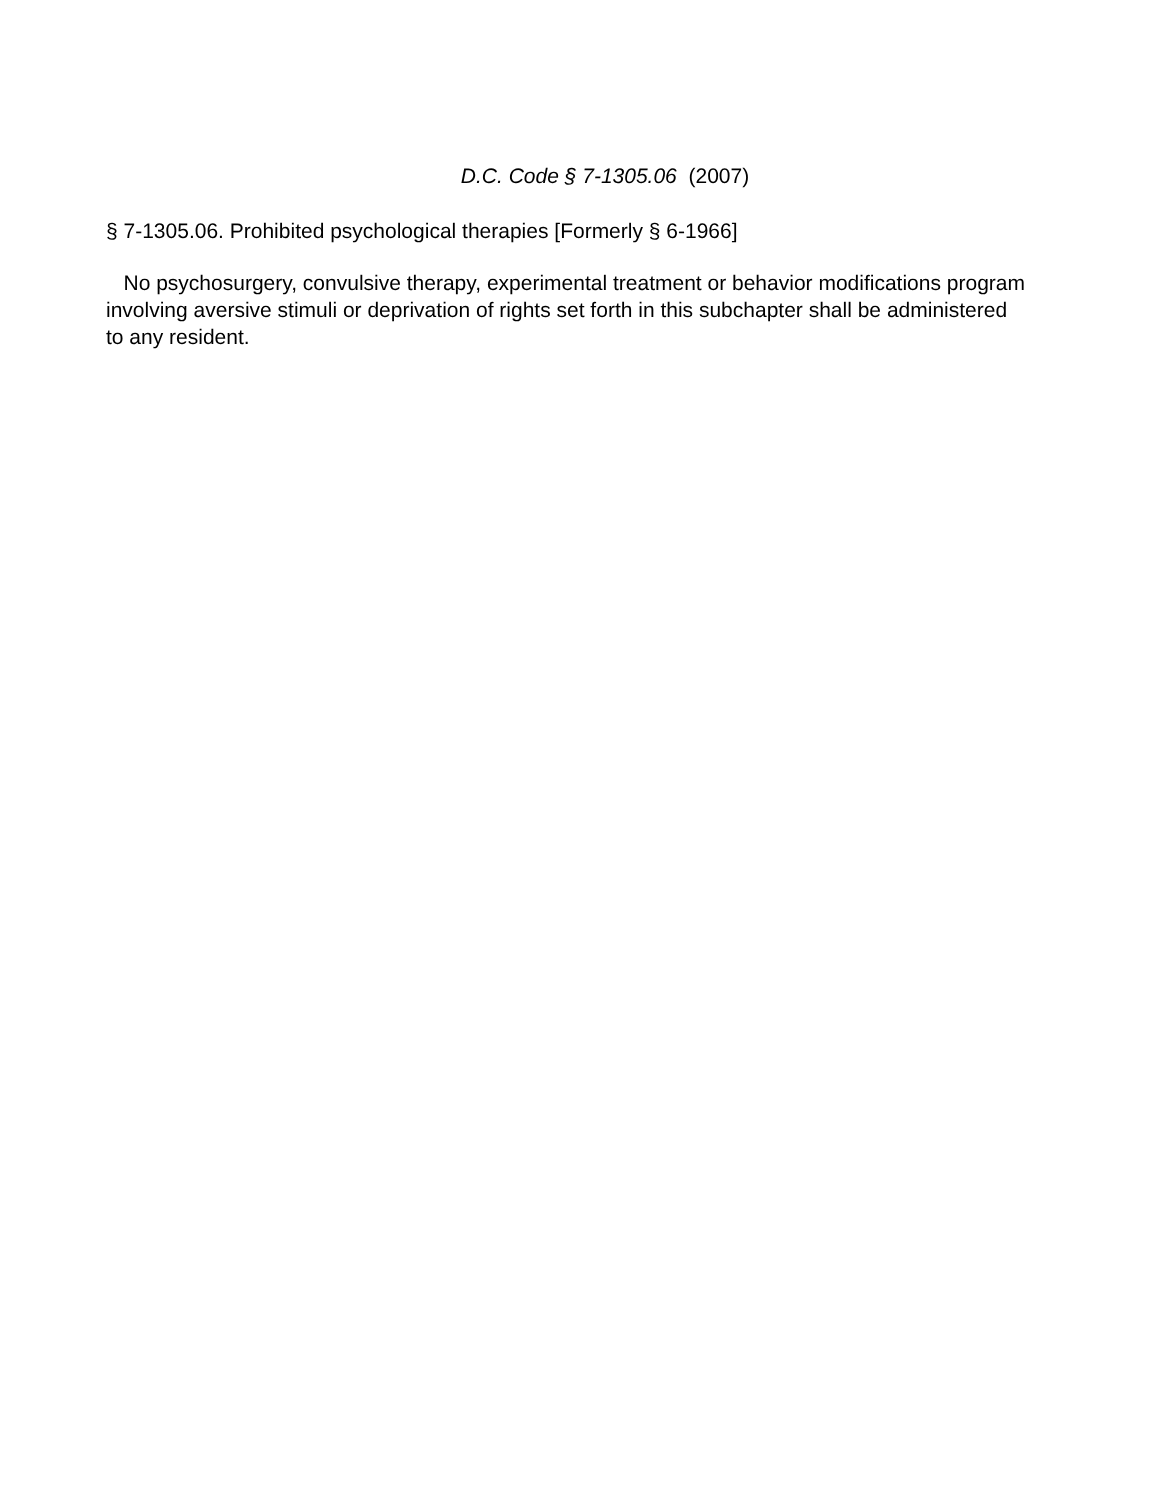D.C. Code § 7-1305.06 (2007)
§ 7-1305.06. Prohibited psychological therapies [Formerly § 6-1966]
No psychosurgery, convulsive therapy, experimental treatment or behavior modifications program involving aversive stimuli or deprivation of rights set forth in this subchapter shall be administered
to any resident.